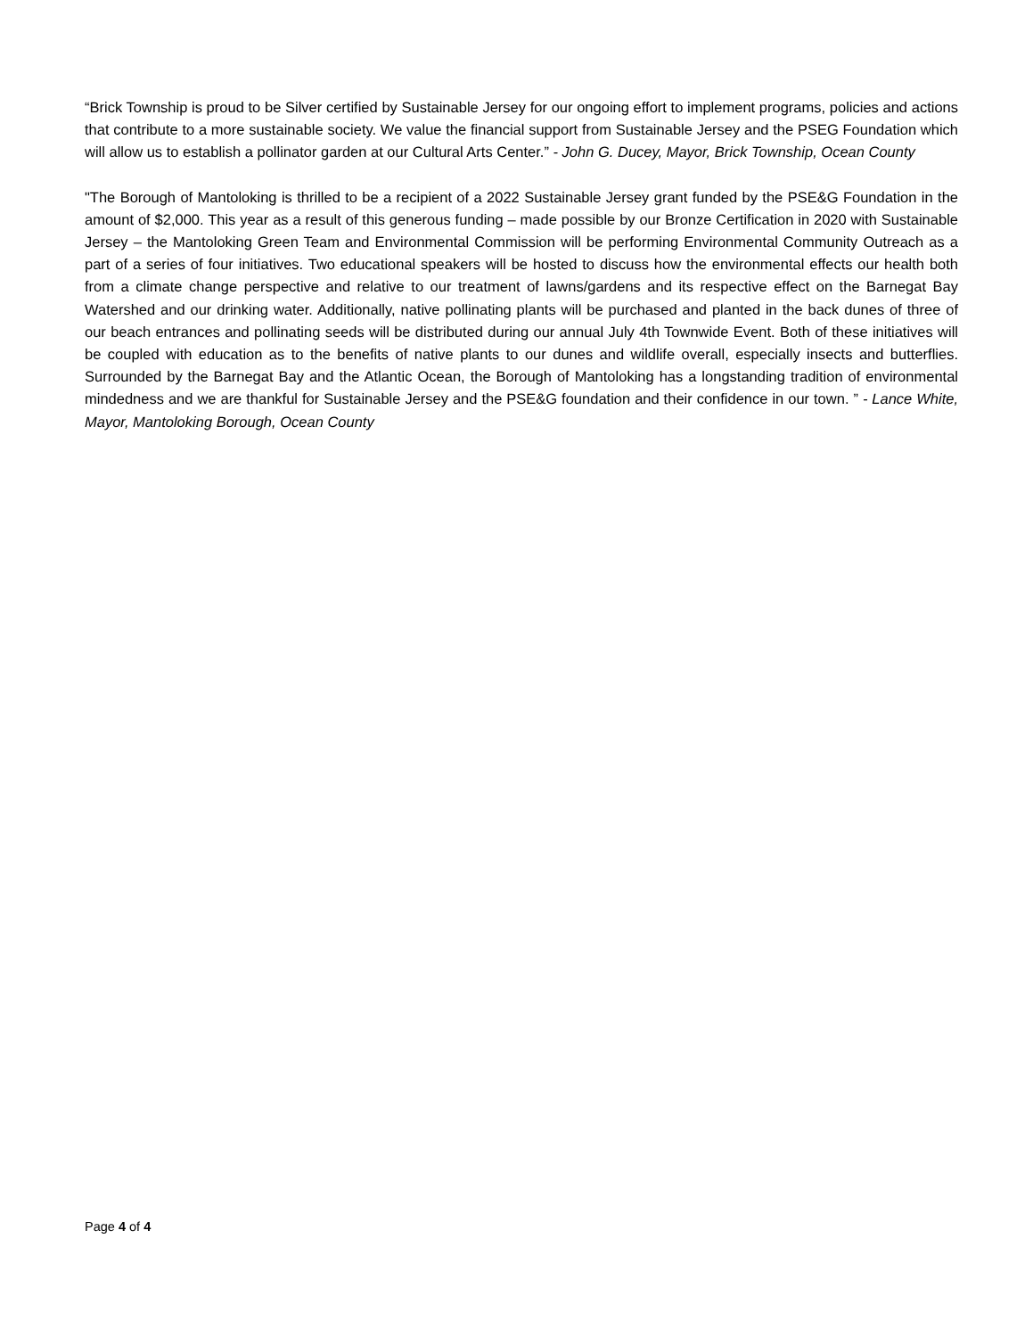“Brick Township is proud to be Silver certified by Sustainable Jersey for our ongoing effort to implement programs, policies and actions that contribute to a more sustainable society. We value the financial support from Sustainable Jersey and the PSEG Foundation which will allow us to establish a pollinator garden at our Cultural Arts Center.” - John G. Ducey, Mayor, Brick Township, Ocean County
"The Borough of Mantoloking is thrilled to be a recipient of a 2022 Sustainable Jersey grant funded by the PSE&G Foundation in the amount of $2,000. This year as a result of this generous funding – made possible by our Bronze Certification in 2020 with Sustainable Jersey – the Mantoloking Green Team and Environmental Commission will be performing Environmental Community Outreach as a part of a series of four initiatives. Two educational speakers will be hosted to discuss how the environmental effects our health both from a climate change perspective and relative to our treatment of lawns/gardens and its respective effect on the Barnegat Bay Watershed and our drinking water. Additionally, native pollinating plants will be purchased and planted in the back dunes of three of our beach entrances and pollinating seeds will be distributed during our annual July 4th Townwide Event. Both of these initiatives will be coupled with education as to the benefits of native plants to our dunes and wildlife overall, especially insects and butterflies. Surrounded by the Barnegat Bay and the Atlantic Ocean, the Borough of Mantoloking has a longstanding tradition of environmental mindedness and we are thankful for Sustainable Jersey and the PSE&G foundation and their confidence in our town. ” - Lance White, Mayor, Mantoloking Borough, Ocean County
Page 4 of 4